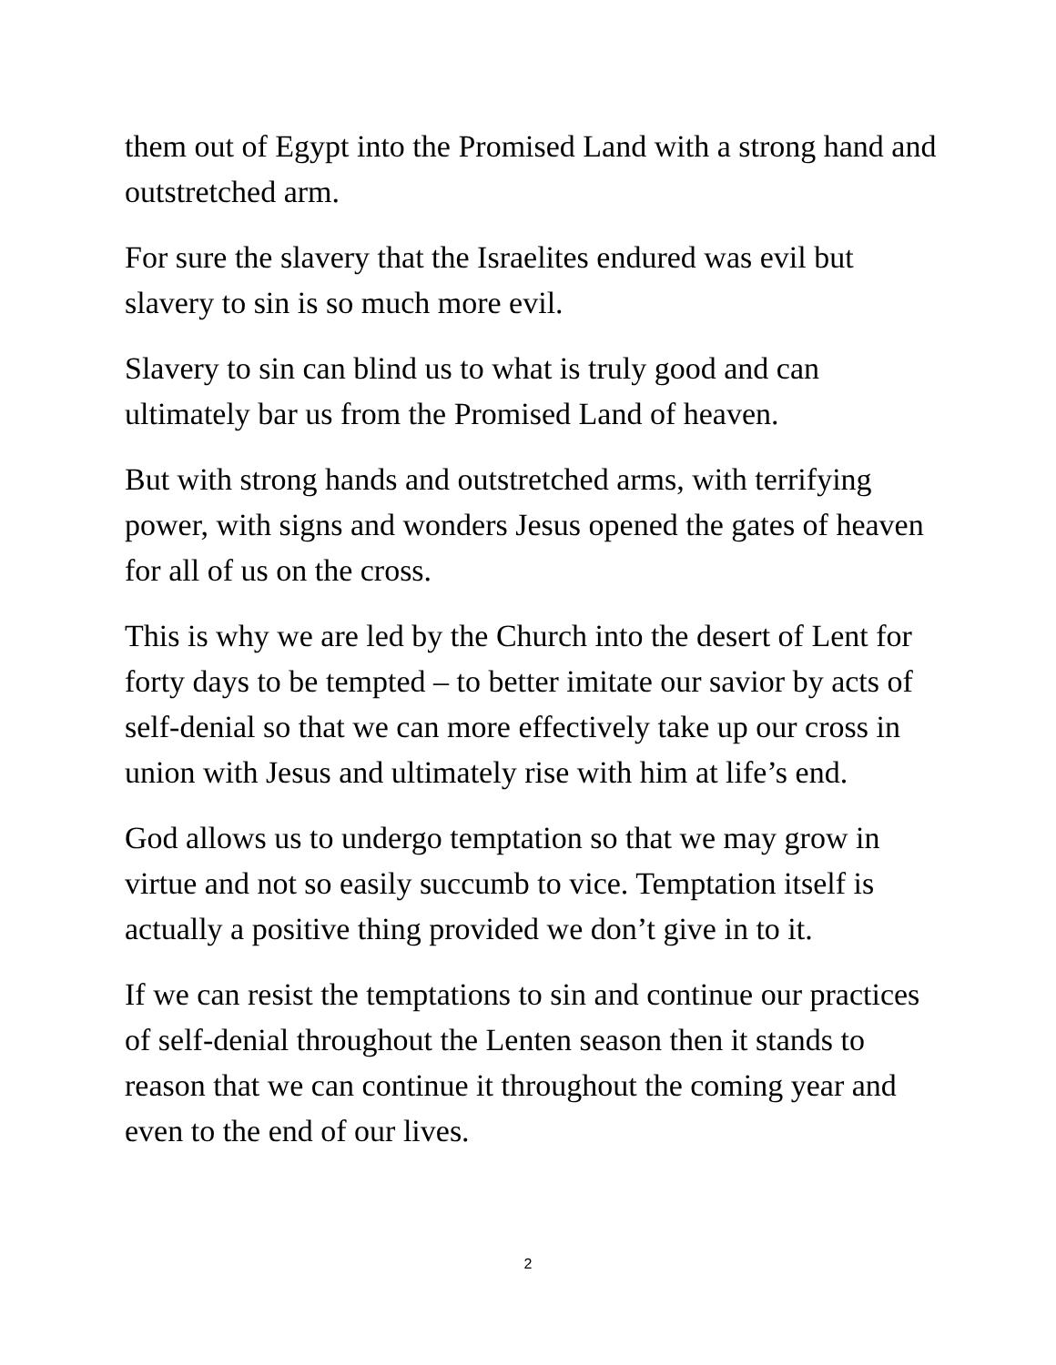them out of Egypt into the Promised Land with a strong hand and outstretched arm.
For sure the slavery that the Israelites endured was evil but slavery to sin is so much more evil.
Slavery to sin can blind us to what is truly good and can ultimately bar us from the Promised Land of heaven.
But with strong hands and outstretched arms, with terrifying power, with signs and wonders Jesus opened the gates of heaven for all of us on the cross.
This is why we are led by the Church into the desert of Lent for forty days to be tempted – to better imitate our savior by acts of self-denial so that we can more effectively take up our cross in union with Jesus and ultimately rise with him at life’s end.
God allows us to undergo temptation so that we may grow in virtue and not so easily succumb to vice. Temptation itself is actually a positive thing provided we don’t give in to it.
If we can resist the temptations to sin and continue our practices of self-denial throughout the Lenten season then it stands to reason that we can continue it throughout the coming year and even to the end of our lives.
2